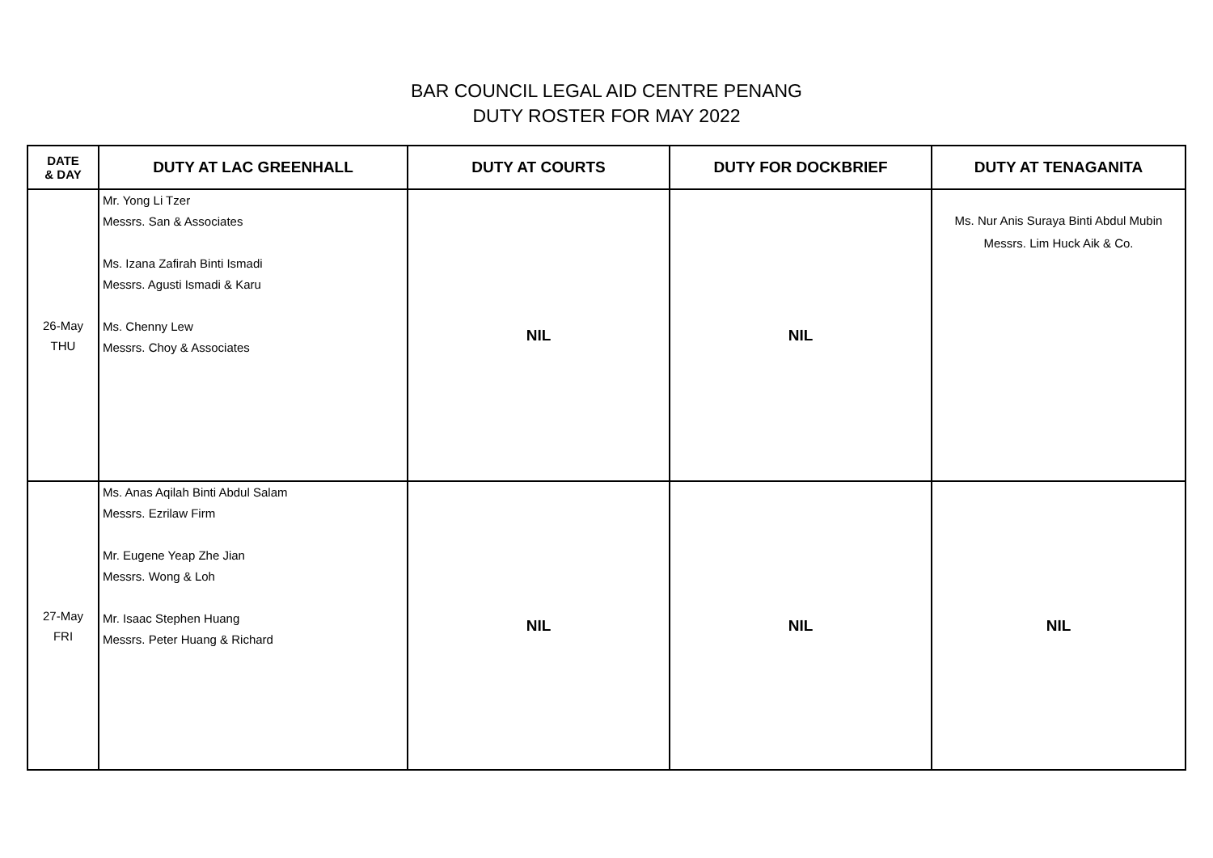BAR COUNCIL LEGAL AID CENTRE PENANG
DUTY ROSTER FOR MAY 2022
| DATE & DAY | DUTY AT LAC GREENHALL | DUTY AT COURTS | DUTY FOR DOCKBRIEF | DUTY AT TENAGANITA |
| --- | --- | --- | --- | --- |
| 26-May THU | Mr. Yong Li Tzer Messrs. San & Associates Ms. Izana Zafirah Binti Ismadi Messrs. Agusti Ismadi & Karu Ms. Chenny Lew Messrs. Choy & Associates | NIL | NIL | Ms. Nur Anis Suraya Binti Abdul Mubin Messrs. Lim Huck Aik & Co. |
| 27-May FRI | Ms. Anas Aqilah Binti Abdul Salam Messrs. Ezrilaw Firm Mr. Eugene Yeap Zhe Jian Messrs. Wong & Loh Mr. Isaac Stephen Huang Messrs. Peter Huang & Richard | NIL | NIL | NIL |